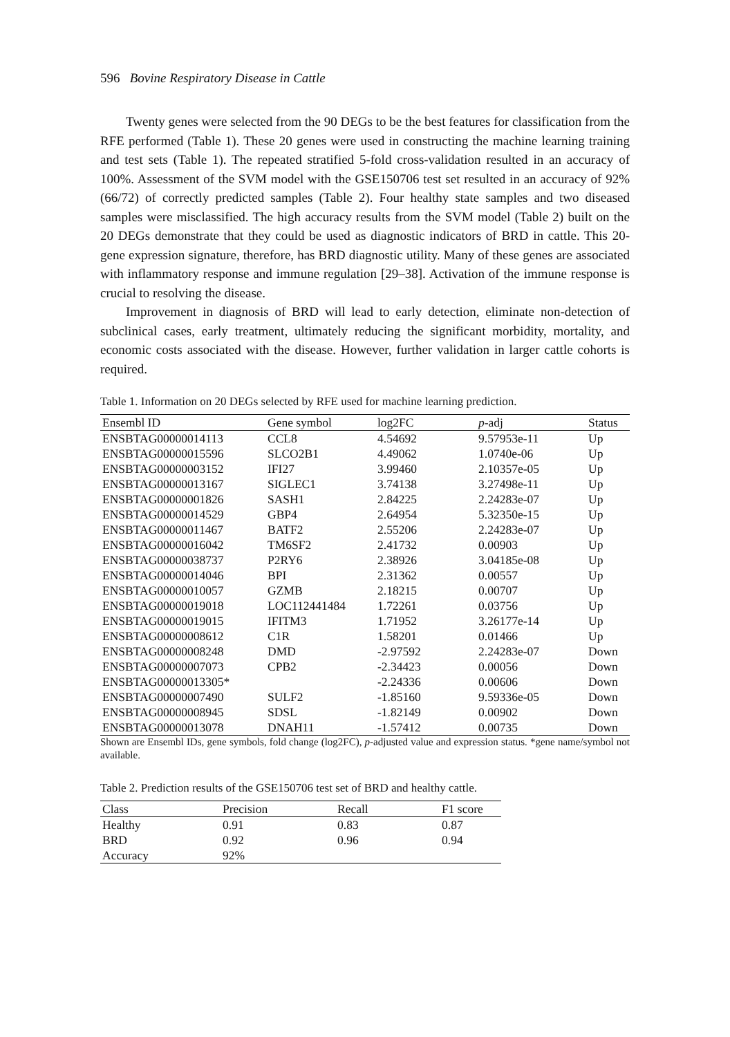596 Bovine Respiratory Disease in Cattle
Twenty genes were selected from the 90 DEGs to be the best features for classification from the RFE performed (Table 1). These 20 genes were used in constructing the machine learning training and test sets (Table 1). The repeated stratified 5-fold cross-validation resulted in an accuracy of 100%. Assessment of the SVM model with the GSE150706 test set resulted in an accuracy of 92% (66/72) of correctly predicted samples (Table 2). Four healthy state samples and two diseased samples were misclassified. The high accuracy results from the SVM model (Table 2) built on the 20 DEGs demonstrate that they could be used as diagnostic indicators of BRD in cattle. This 20-gene expression signature, therefore, has BRD diagnostic utility. Many of these genes are associated with inflammatory response and immune regulation [29–38]. Activation of the immune response is crucial to resolving the disease.
Improvement in diagnosis of BRD will lead to early detection, eliminate non-detection of subclinical cases, early treatment, ultimately reducing the significant morbidity, mortality, and economic costs associated with the disease. However, further validation in larger cattle cohorts is required.
Table 1. Information on 20 DEGs selected by RFE used for machine learning prediction.
| Ensembl ID | Gene symbol | log2FC | p -adj | Status |
| --- | --- | --- | --- | --- |
| ENSBTAG00000014113 | CCL8 | 4.54692 | 9.57953e-11 | Up |
| ENSBTAG00000015596 | SLCO2B1 | 4.49062 | 1.0740e-06 | Up |
| ENSBTAG00000003152 | IFI27 | 3.99460 | 2.10357e-05 | Up |
| ENSBTAG00000013167 | SIGLEC1 | 3.74138 | 3.27498e-11 | Up |
| ENSBTAG00000001826 | SASH1 | 2.84225 | 2.24283e-07 | Up |
| ENSBTAG00000014529 | GBP4 | 2.64954 | 5.32350e-15 | Up |
| ENSBTAG00000011467 | BATF2 | 2.55206 | 2.24283e-07 | Up |
| ENSBTAG00000016042 | TM6SF2 | 2.41732 | 0.00903 | Up |
| ENSBTAG00000038737 | P2RY6 | 2.38926 | 3.04185e-08 | Up |
| ENSBTAG00000014046 | BPI | 2.31362 | 0.00557 | Up |
| ENSBTAG00000010057 | GZMB | 2.18215 | 0.00707 | Up |
| ENSBTAG00000019018 | LOC112441484 | 1.72261 | 0.03756 | Up |
| ENSBTAG00000019015 | IFITM3 | 1.71952 | 3.26177e-14 | Up |
| ENSBTAG00000008612 | C1R | 1.58201 | 0.01466 | Up |
| ENSBTAG00000008248 | DMD | -2.97592 | 2.24283e-07 | Down |
| ENSBTAG00000007073 | CPB2 | -2.34423 | 0.00056 | Down |
| ENSBTAG00000013305* | | -2.24336 | 0.00606 | Down |
| ENSBTAG00000007490 | SULF2 | -1.85160 | 9.59336e-05 | Down |
| ENSBTAG00000008945 | SDSL | -1.82149 | 0.00902 | Down |
| ENSBTAG00000013078 | DNAH11 | -1.57412 | 0.00735 | Down |
Shown are Ensembl IDs, gene symbols, fold change (log2FC), p-adjusted value and expression status. *gene name/symbol not available.
Table 2. Prediction results of the GSE150706 test set of BRD and healthy cattle.
| Class | Precision | Recall | F1 score |
| --- | --- | --- | --- |
| Healthy | 0.91 | 0.83 | 0.87 |
| BRD | 0.92 | 0.96 | 0.94 |
| Accuracy | 92% | | |